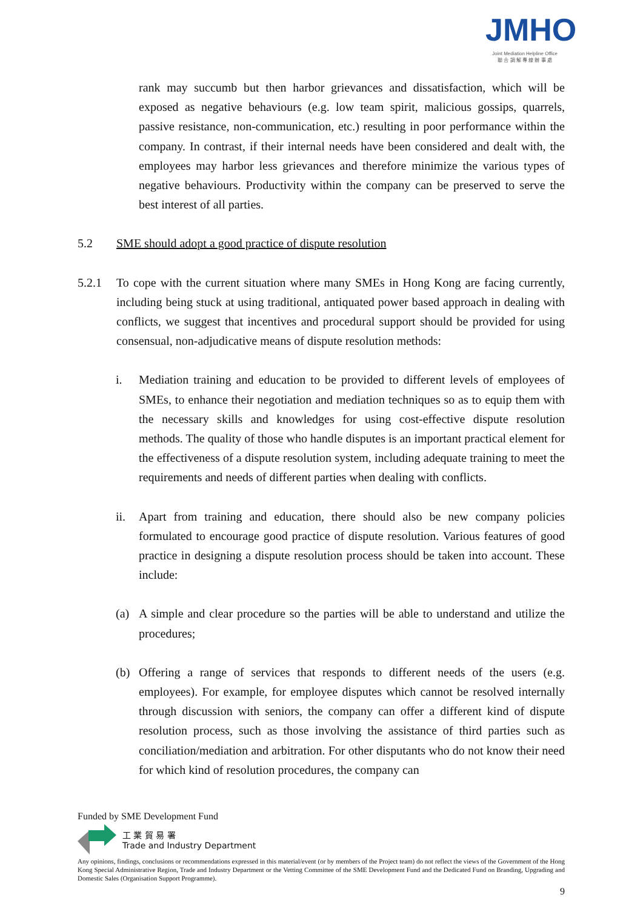JMHO
Joint Mediation Helpline Office
聯 合 調 解 專 線 辦 事 處
rank may succumb but then harbor grievances and dissatisfaction, which will be exposed as negative behaviours (e.g. low team spirit, malicious gossips, quarrels, passive resistance, non-communication, etc.) resulting in poor performance within the company. In contrast, if their internal needs have been considered and dealt with, the employees may harbor less grievances and therefore minimize the various types of negative behaviours. Productivity within the company can be preserved to serve the best interest of all parties.
5.2 SME should adopt a good practice of dispute resolution
5.2.1 To cope with the current situation where many SMEs in Hong Kong are facing currently, including being stuck at using traditional, antiquated power based approach in dealing with conflicts, we suggest that incentives and procedural support should be provided for using consensual, non-adjudicative means of dispute resolution methods:
i. Mediation training and education to be provided to different levels of employees of SMEs, to enhance their negotiation and mediation techniques so as to equip them with the necessary skills and knowledges for using cost-effective dispute resolution methods. The quality of those who handle disputes is an important practical element for the effectiveness of a dispute resolution system, including adequate training to meet the requirements and needs of different parties when dealing with conflicts.
ii. Apart from training and education, there should also be new company policies formulated to encourage good practice of dispute resolution. Various features of good practice in designing a dispute resolution process should be taken into account. These include:
(a) A simple and clear procedure so the parties will be able to understand and utilize the procedures;
(b) Offering a range of services that responds to different needs of the users (e.g. employees). For example, for employee disputes which cannot be resolved internally through discussion with seniors, the company can offer a different kind of dispute resolution process, such as those involving the assistance of third parties such as conciliation/mediation and arbitration. For other disputants who do not know their need for which kind of resolution procedures, the company can
Funded by SME Development Fund
工 業 貿 易 署
Trade and Industry Department
Any opinions, findings, conclusions or recommendations expressed in this material/event (or by members of the Project team) do not reflect the views of the Government of the Hong Kong Special Administrative Region, Trade and Industry Department or the Vetting Committee of the SME Development Fund and the Dedicated Fund on Branding, Upgrading and Domestic Sales (Organisation Support Programme).
9